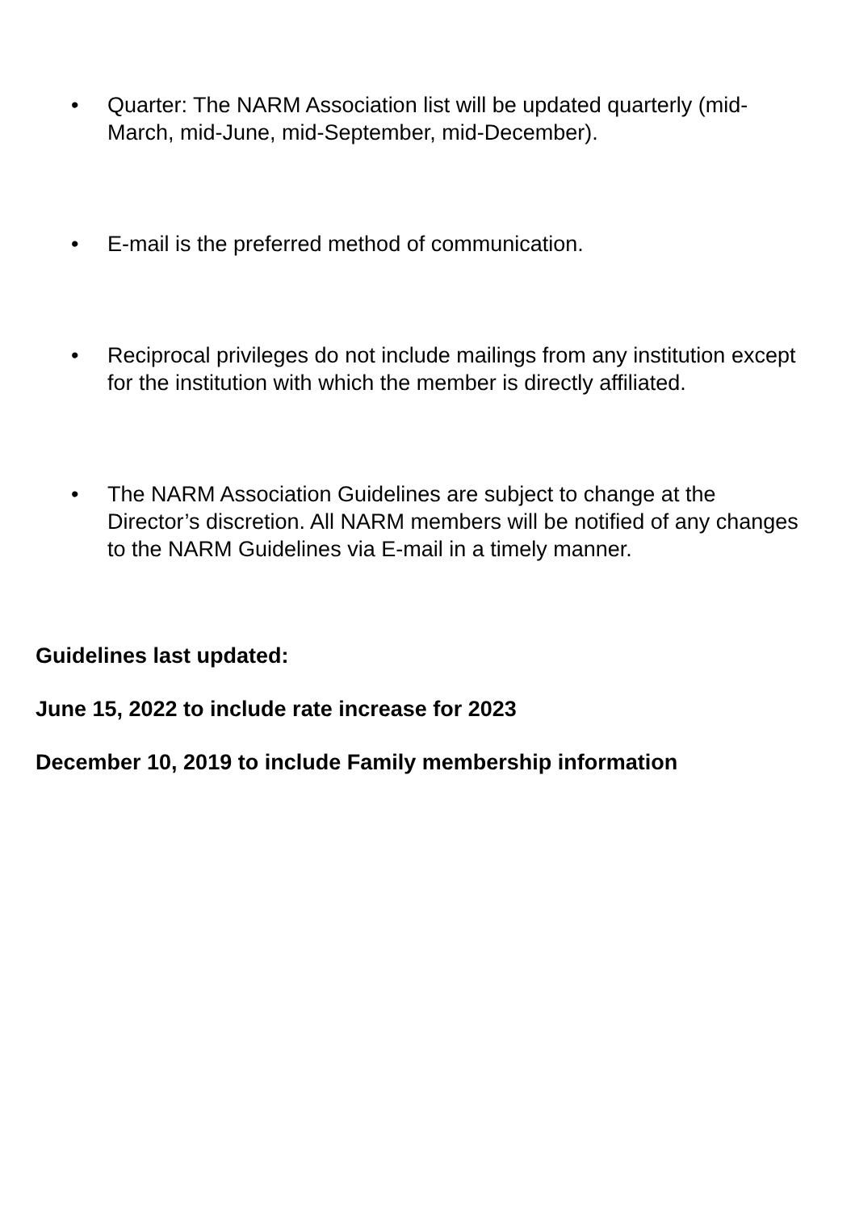• Quarter: The NARM Association list will be updated quarterly (mid-March, mid-June, mid-September, mid-December).
• E-mail is the preferred method of communication.
• Reciprocal privileges do not include mailings from any institution except for the institution with which the member is directly affiliated.
• The NARM Association Guidelines are subject to change at the Director’s discretion. All NARM members will be notified of any changes to the NARM Guidelines via E-mail in a timely manner.
Guidelines last updated:
June 15, 2022 to include rate increase for 2023
December 10, 2019 to include Family membership information